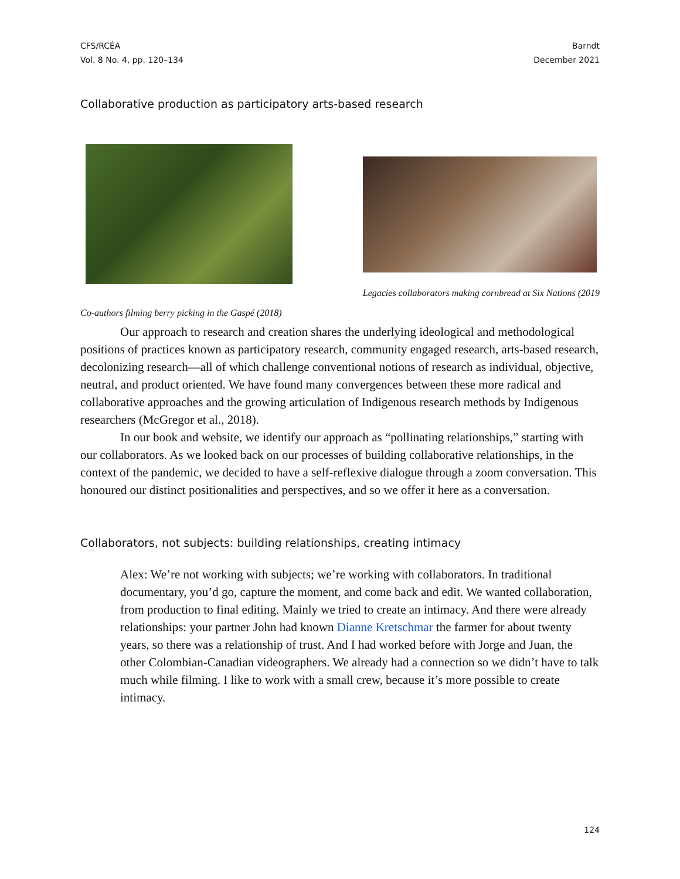CFS/RCÉA
Vol. 8 No. 4, pp. 120–134
Barndt
December 2021
Collaborative production as participatory arts-based research
Legacies collaborators making cornbread at Six Nations (2019
Co-authors filming berry picking in the Gaspé (2018)
Our approach to research and creation shares the underlying ideological and methodological positions of practices known as participatory research, community engaged research, arts-based research, decolonizing research—all of which challenge conventional notions of research as individual, objective, neutral, and product oriented. We have found many convergences between these more radical and collaborative approaches and the growing articulation of Indigenous research methods by Indigenous researchers (McGregor et al., 2018).
In our book and website, we identify our approach as “pollinating relationships,” starting with our collaborators. As we looked back on our processes of building collaborative relationships, in the context of the pandemic, we decided to have a self-reflexive dialogue through a zoom conversation. This honoured our distinct positionalities and perspectives, and so we offer it here as a conversation.
Collaborators, not subjects: building relationships, creating intimacy
Alex: We’re not working with subjects; we’re working with collaborators. In traditional documentary, you’d go, capture the moment, and come back and edit. We wanted collaboration, from production to final editing. Mainly we tried to create an intimacy. And there were already relationships: your partner John had known Dianne Kretschmar the farmer for about twenty years, so there was a relationship of trust. And I had worked before with Jorge and Juan, the other Colombian-Canadian videographers. We already had a connection so we didn’t have to talk much while filming. I like to work with a small crew, because it’s more possible to create intimacy.
124